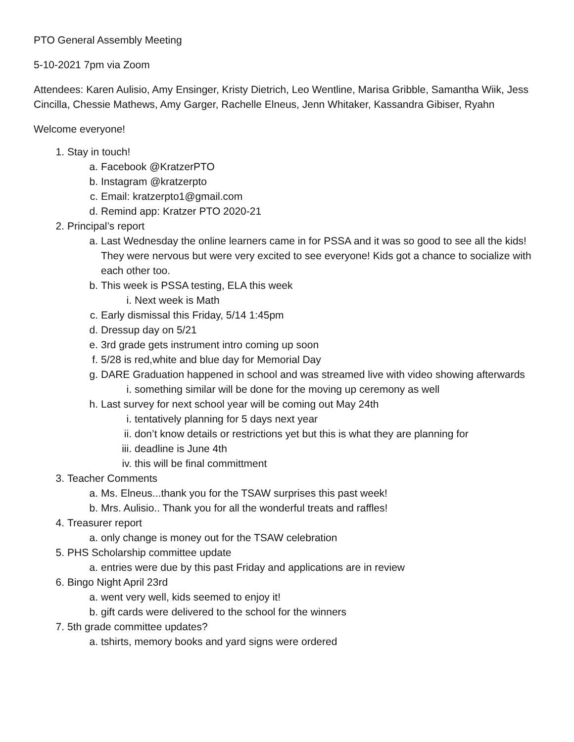PTO General Assembly Meeting
5-10-2021 7pm via Zoom
Attendees: Karen Aulisio, Amy Ensinger, Kristy Dietrich, Leo Wentline, Marisa Gribble, Samantha Wiik, Jess Cincilla, Chessie Mathews, Amy Garger, Rachelle Elneus, Jenn Whitaker, Kassandra Gibiser, Ryahn
Welcome everyone!
1. Stay in touch!
a. Facebook @KratzerPTO
b. Instagram @kratzerpto
c. Email: kratzerpto1@gmail.com
d. Remind app: Kratzer PTO 2020-21
2. Principal’s report
a. Last Wednesday the online learners came in for PSSA and it was so good to see all the kids! They were nervous but were very excited to see everyone! Kids got a chance to socialize with each other too.
b. This week is PSSA testing, ELA this week
i. Next week is Math
c. Early dismissal this Friday, 5/14 1:45pm
d. Dressup day on 5/21
e. 3rd grade gets instrument intro coming up soon
f. 5/28 is red,white and blue day for Memorial Day
g. DARE Graduation happened in school and was streamed live with video showing afterwards
i. something similar will be done for the moving up ceremony as well
h. Last survey for next school year will be coming out May 24th
i. tentatively planning for 5 days next year
ii. don’t know details or restrictions yet but this is what they are planning for
iii. deadline is June 4th
iv. this will be final committment
3. Teacher Comments
a. Ms. Elneus...thank you for the TSAW surprises this past week!
b. Mrs. Aulisio.. Thank you for all the wonderful treats and raffles!
4. Treasurer report
a. only change is money out for the TSAW celebration
5. PHS Scholarship committee update
a. entries were due by this past Friday and applications are in review
6. Bingo Night April 23rd
a. went very well, kids seemed to enjoy it!
b. gift cards were delivered to the school for the winners
7. 5th grade committee updates?
a. tshirts, memory books and yard signs were ordered